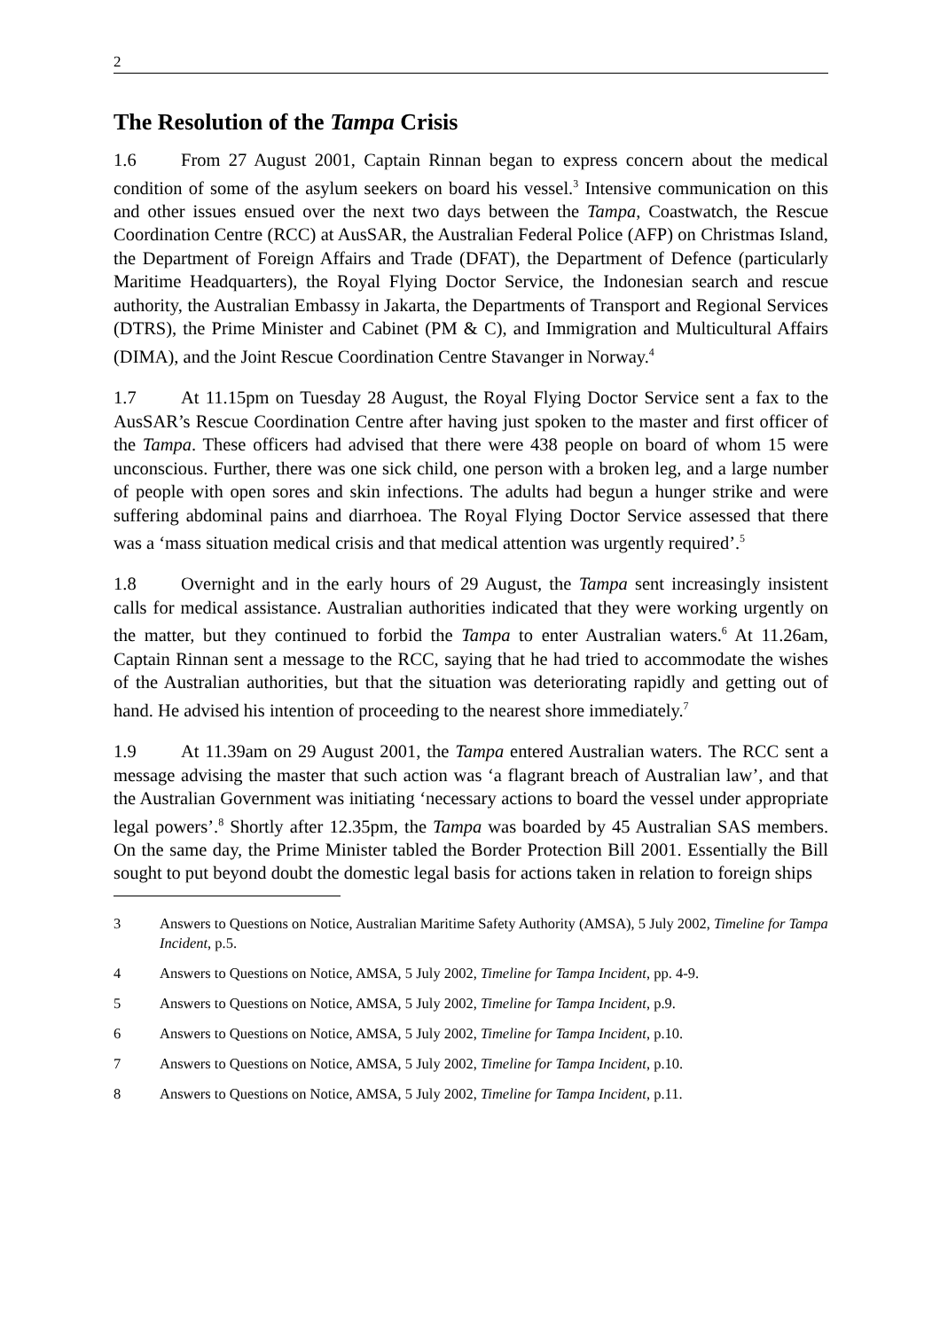2
The Resolution of the Tampa Crisis
1.6 From 27 August 2001, Captain Rinnan began to express concern about the medical condition of some of the asylum seekers on board his vessel.<sup>3</sup> Intensive communication on this and other issues ensued over the next two days between the Tampa, Coastwatch, the Rescue Coordination Centre (RCC) at AusSAR, the Australian Federal Police (AFP) on Christmas Island, the Department of Foreign Affairs and Trade (DFAT), the Department of Defence (particularly Maritime Headquarters), the Royal Flying Doctor Service, the Indonesian search and rescue authority, the Australian Embassy in Jakarta, the Departments of Transport and Regional Services (DTRS), the Prime Minister and Cabinet (PM & C), and Immigration and Multicultural Affairs (DIMA), and the Joint Rescue Coordination Centre Stavanger in Norway.<sup>4</sup>
1.7 At 11.15pm on Tuesday 28 August, the Royal Flying Doctor Service sent a fax to the AusSAR’s Rescue Coordination Centre after having just spoken to the master and first officer of the Tampa. These officers had advised that there were 438 people on board of whom 15 were unconscious. Further, there was one sick child, one person with a broken leg, and a large number of people with open sores and skin infections. The adults had begun a hunger strike and were suffering abdominal pains and diarrhoea. The Royal Flying Doctor Service assessed that there was a ‘mass situation medical crisis and that medical attention was urgently required’.<sup>5</sup>
1.8 Overnight and in the early hours of 29 August, the Tampa sent increasingly insistent calls for medical assistance. Australian authorities indicated that they were working urgently on the matter, but they continued to forbid the Tampa to enter Australian waters.<sup>6</sup> At 11.26am, Captain Rinnan sent a message to the RCC, saying that he had tried to accommodate the wishes of the Australian authorities, but that the situation was deteriorating rapidly and getting out of hand. He advised his intention of proceeding to the nearest shore immediately.<sup>7</sup>
1.9 At 11.39am on 29 August 2001, the Tampa entered Australian waters. The RCC sent a message advising the master that such action was ‘a flagrant breach of Australian law’, and that the Australian Government was initiating ‘necessary actions to board the vessel under appropriate legal powers’.<sup>8</sup> Shortly after 12.35pm, the Tampa was boarded by 45 Australian SAS members. On the same day, the Prime Minister tabled the Border Protection Bill 2001. Essentially the Bill sought to put beyond doubt the domestic legal basis for actions taken in relation to foreign ships
3 Answers to Questions on Notice, Australian Maritime Safety Authority (AMSA), 5 July 2002, Timeline for Tampa Incident, p.5.
4 Answers to Questions on Notice, AMSA, 5 July 2002, Timeline for Tampa Incident, pp. 4-9.
5 Answers to Questions on Notice, AMSA, 5 July 2002, Timeline for Tampa Incident, p.9.
6 Answers to Questions on Notice, AMSA, 5 July 2002, Timeline for Tampa Incident, p.10.
7 Answers to Questions on Notice, AMSA, 5 July 2002, Timeline for Tampa Incident, p.10.
8 Answers to Questions on Notice, AMSA, 5 July 2002, Timeline for Tampa Incident, p.11.